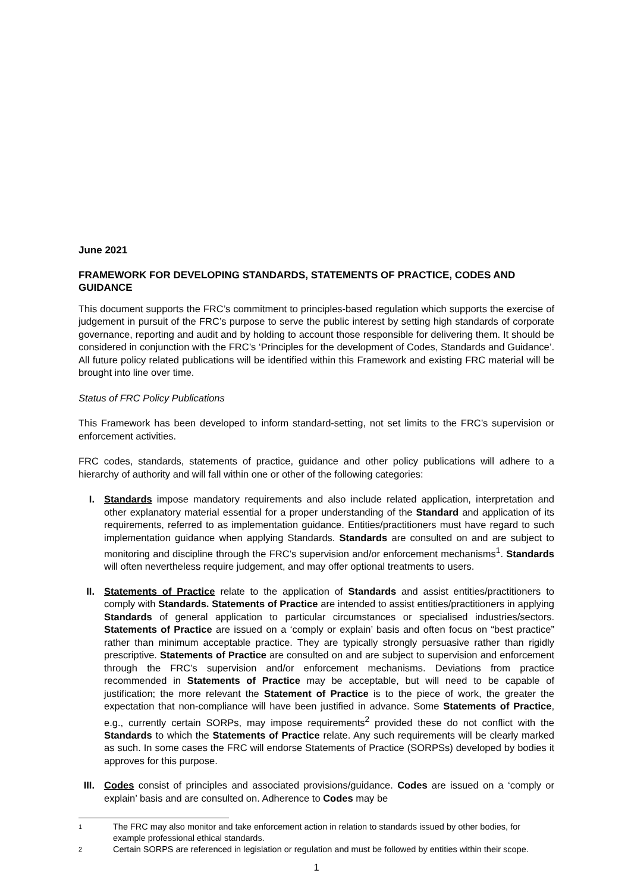June 2021
FRAMEWORK FOR DEVELOPING STANDARDS, STATEMENTS OF PRACTICE, CODES AND GUIDANCE
This document supports the FRC’s commitment to principles-based regulation which supports the exercise of judgement in pursuit of the FRC’s purpose to serve the public interest by setting high standards of corporate governance, reporting and audit and by holding to account those responsible for delivering them. It should be considered in conjunction with the FRC’s ‘Principles for the development of Codes, Standards and Guidance’. All future policy related publications will be identified within this Framework and existing FRC material will be brought into line over time.
Status of FRC Policy Publications
This Framework has been developed to inform standard-setting, not set limits to the FRC’s supervision or enforcement activities.
FRC codes, standards, statements of practice, guidance and other policy publications will adhere to a hierarchy of authority and will fall within one or other of the following categories:
I. Standards impose mandatory requirements and also include related application, interpretation and other explanatory material essential for a proper understanding of the Standard and application of its requirements, referred to as implementation guidance. Entities/practitioners must have regard to such implementation guidance when applying Standards. Standards are consulted on and are subject to monitoring and discipline through the FRC’s supervision and/or enforcement mechanisms<sup>1</sup>. Standards will often nevertheless require judgement, and may offer optional treatments to users.
II. Statements of Practice relate to the application of Standards and assist entities/practitioners to comply with Standards. Statements of Practice are intended to assist entities/practitioners in applying Standards of general application to particular circumstances or specialised industries/sectors. Statements of Practice are issued on a ‘comply or explain’ basis and often focus on “best practice” rather than minimum acceptable practice. They are typically strongly persuasive rather than rigidly prescriptive. Statements of Practice are consulted on and are subject to supervision and enforcement through the FRC’s supervision and/or enforcement mechanisms. Deviations from practice recommended in Statements of Practice may be acceptable, but will need to be capable of justification; the more relevant the Statement of Practice is to the piece of work, the greater the expectation that non-compliance will have been justified in advance. Some Statements of Practice, e.g., currently certain SORPs, may impose requirements<sup>2</sup> provided these do not conflict with the Standards to which the Statements of Practice relate. Any such requirements will be clearly marked as such. In some cases the FRC will endorse Statements of Practice (SORPSs) developed by bodies it approves for this purpose.
III. Codes consist of principles and associated provisions/guidance. Codes are issued on a ‘comply or explain’ basis and are consulted on. Adherence to Codes may be
1
The FRC may also monitor and take enforcement action in relation to standards issued by other bodies, for example professional ethical standards.
2
Certain SORPS are referenced in legislation or regulation and must be followed by entities within their scope.
1